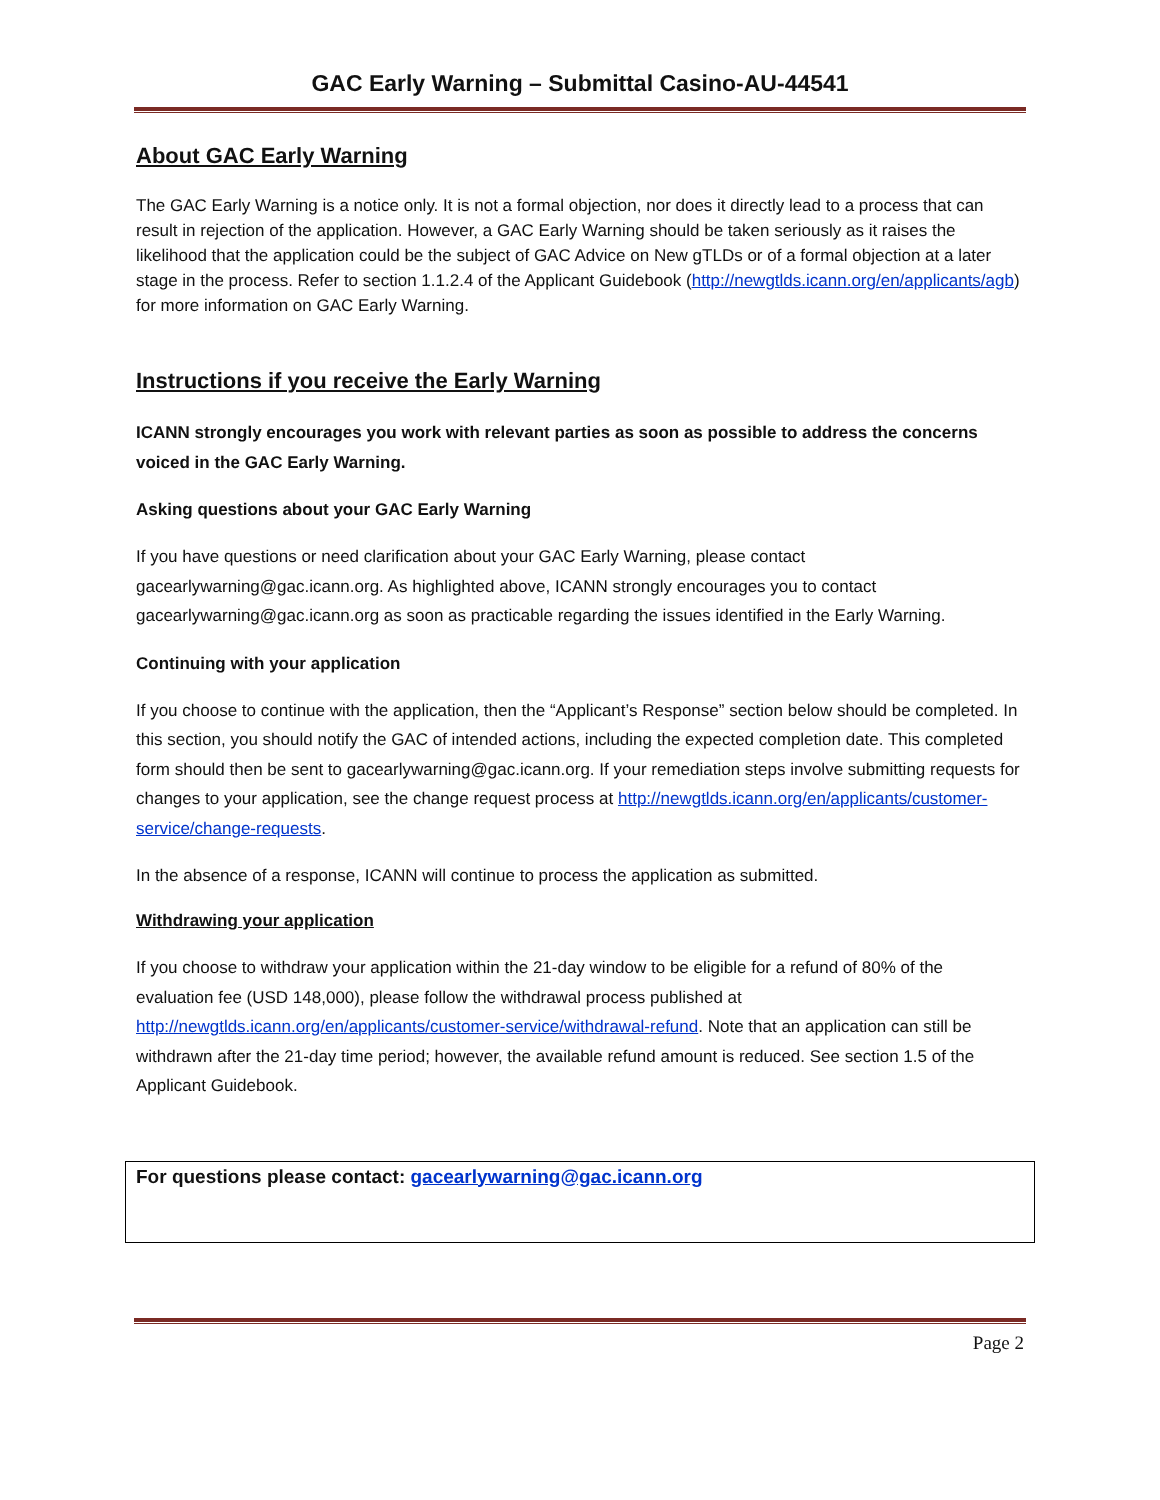GAC Early Warning – Submittal Casino-AU-44541
About GAC Early Warning
The GAC Early Warning is a notice only. It is not a formal objection, nor does it directly lead to a process that can result in rejection of the application. However, a GAC Early Warning should be taken seriously as it raises the likelihood that the application could be the subject of GAC Advice on New gTLDs or of a formal objection at a later stage in the process. Refer to section 1.1.2.4 of the Applicant Guidebook (http://newgtlds.icann.org/en/applicants/agb) for more information on GAC Early Warning.
Instructions if you receive the Early Warning
ICANN strongly encourages you work with relevant parties as soon as possible to address the concerns voiced in the GAC Early Warning.
Asking questions about your GAC Early Warning
If you have questions or need clarification about your GAC Early Warning, please contact gacearlywarning@gac.icann.org. As highlighted above, ICANN strongly encourages you to contact gacearlywarning@gac.icann.org as soon as practicable regarding the issues identified in the Early Warning.
Continuing with your application
If you choose to continue with the application, then the “Applicant’s Response” section below should be completed. In this section, you should notify the GAC of intended actions, including the expected completion date. This completed form should then be sent to gacearlywarning@gac.icann.org. If your remediation steps involve submitting requests for changes to your application, see the change request process at http://newgtlds.icann.org/en/applicants/customer-service/change-requests.
In the absence of a response, ICANN will continue to process the application as submitted.
Withdrawing your application
If you choose to withdraw your application within the 21-day window to be eligible for a refund of 80% of the evaluation fee (USD 148,000), please follow the withdrawal process published at http://newgtlds.icann.org/en/applicants/customer-service/withdrawal-refund. Note that an application can still be withdrawn after the 21-day time period; however, the available refund amount is reduced. See section 1.5 of the Applicant Guidebook.
For questions please contact: gacearlywarning@gac.icann.org
Page 2